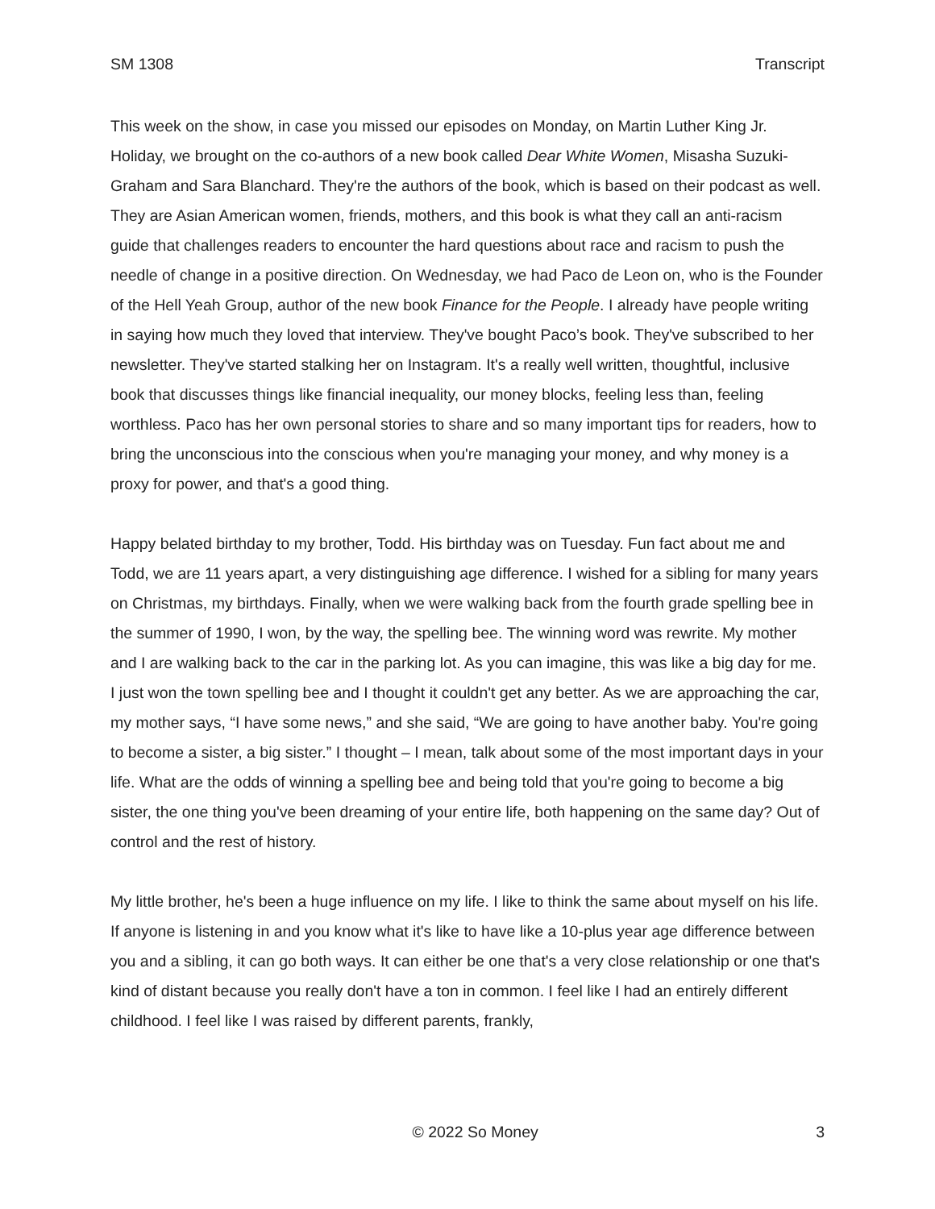SM 1308 Transcript
This week on the show, in case you missed our episodes on Monday, on Martin Luther King Jr. Holiday, we brought on the co-authors of a new book called Dear White Women, Misasha Suzuki-Graham and Sara Blanchard. They're the authors of the book, which is based on their podcast as well. They are Asian American women, friends, mothers, and this book is what they call an anti-racism guide that challenges readers to encounter the hard questions about race and racism to push the needle of change in a positive direction. On Wednesday, we had Paco de Leon on, who is the Founder of the Hell Yeah Group, author of the new book Finance for the People. I already have people writing in saying how much they loved that interview. They've bought Paco’s book. They've subscribed to her newsletter. They've started stalking her on Instagram. It's a really well written, thoughtful, inclusive book that discusses things like financial inequality, our money blocks, feeling less than, feeling worthless. Paco has her own personal stories to share and so many important tips for readers, how to bring the unconscious into the conscious when you're managing your money, and why money is a proxy for power, and that's a good thing.
Happy belated birthday to my brother, Todd. His birthday was on Tuesday. Fun fact about me and Todd, we are 11 years apart, a very distinguishing age difference. I wished for a sibling for many years on Christmas, my birthdays. Finally, when we were walking back from the fourth grade spelling bee in the summer of 1990, I won, by the way, the spelling bee. The winning word was rewrite. My mother and I are walking back to the car in the parking lot. As you can imagine, this was like a big day for me. I just won the town spelling bee and I thought it couldn't get any better. As we are approaching the car, my mother says, “I have some news,” and she said, “We are going to have another baby. You're going to become a sister, a big sister.” I thought – I mean, talk about some of the most important days in your life. What are the odds of winning a spelling bee and being told that you're going to become a big sister, the one thing you've been dreaming of your entire life, both happening on the same day? Out of control and the rest of history.
My little brother, he's been a huge influence on my life. I like to think the same about myself on his life. If anyone is listening in and you know what it's like to have like a 10-plus year age difference between you and a sibling, it can go both ways. It can either be one that's a very close relationship or one that's kind of distant because you really don't have a ton in common. I feel like I had an entirely different childhood. I feel like I was raised by different parents, frankly,
© 2022 So Money 3